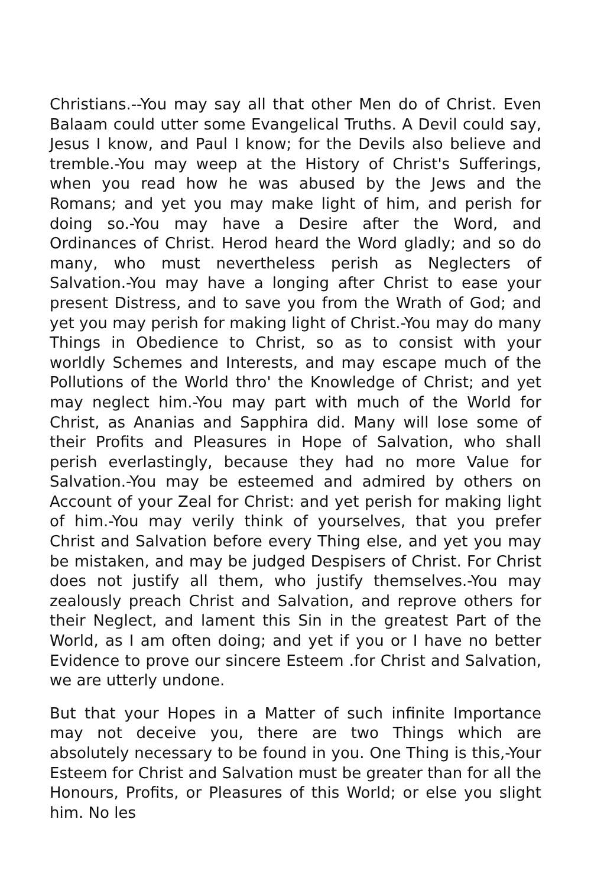Christians.--You may say all that other Men do of Christ. Even Balaam could utter some Evangelical Truths. A Devil could say, Jesus I know, and Paul I know; for the Devils also believe and tremble.-You may weep at the History of Christ's Sufferings, when you read how he was abused by the Jews and the Romans; and yet you may make light of him, and perish for doing so.-You may have a Desire after the Word, and Ordinances of Christ. Herod heard the Word gladly; and so do many, who must nevertheless perish as Neglecters of Salvation.-You may have a longing after Christ to ease your present Distress, and to save you from the Wrath of God; and yet you may perish for making light of Christ.-You may do many Things in Obedience to Christ, so as to consist with your worldly Schemes and Interests, and may escape much of the Pollutions of the World thro' the Knowledge of Christ; and yet may neglect him.-You may part with much of the World for Christ, as Ananias and Sapphira did. Many will lose some of their Profits and Pleasures in Hope of Salvation, who shall perish everlastingly, because they had no more Value for Salvation.-You may be esteemed and admired by others on Account of your Zeal for Christ: and yet perish for making light of him.-You may verily think of yourselves, that you prefer Christ and Salvation before every Thing else, and yet you may be mistaken, and may be judged Despisers of Christ. For Christ does not justify all them, who justify themselves.-You may zealously preach Christ and Salvation, and reprove others for their Neglect, and lament this Sin in the greatest Part of the World, as I am often doing; and yet if you or I have no better Evidence to prove our sincere Esteem .for Christ and Salvation, we are utterly undone.
But that your Hopes in a Matter of such infinite Importance may not deceive you, there are two Things which are absolutely necessary to be found in you. One Thing is this,-Your Esteem for Christ and Salvation must be greater than for all the Honours, Profits, or Pleasures of this World; or else you slight him. No les